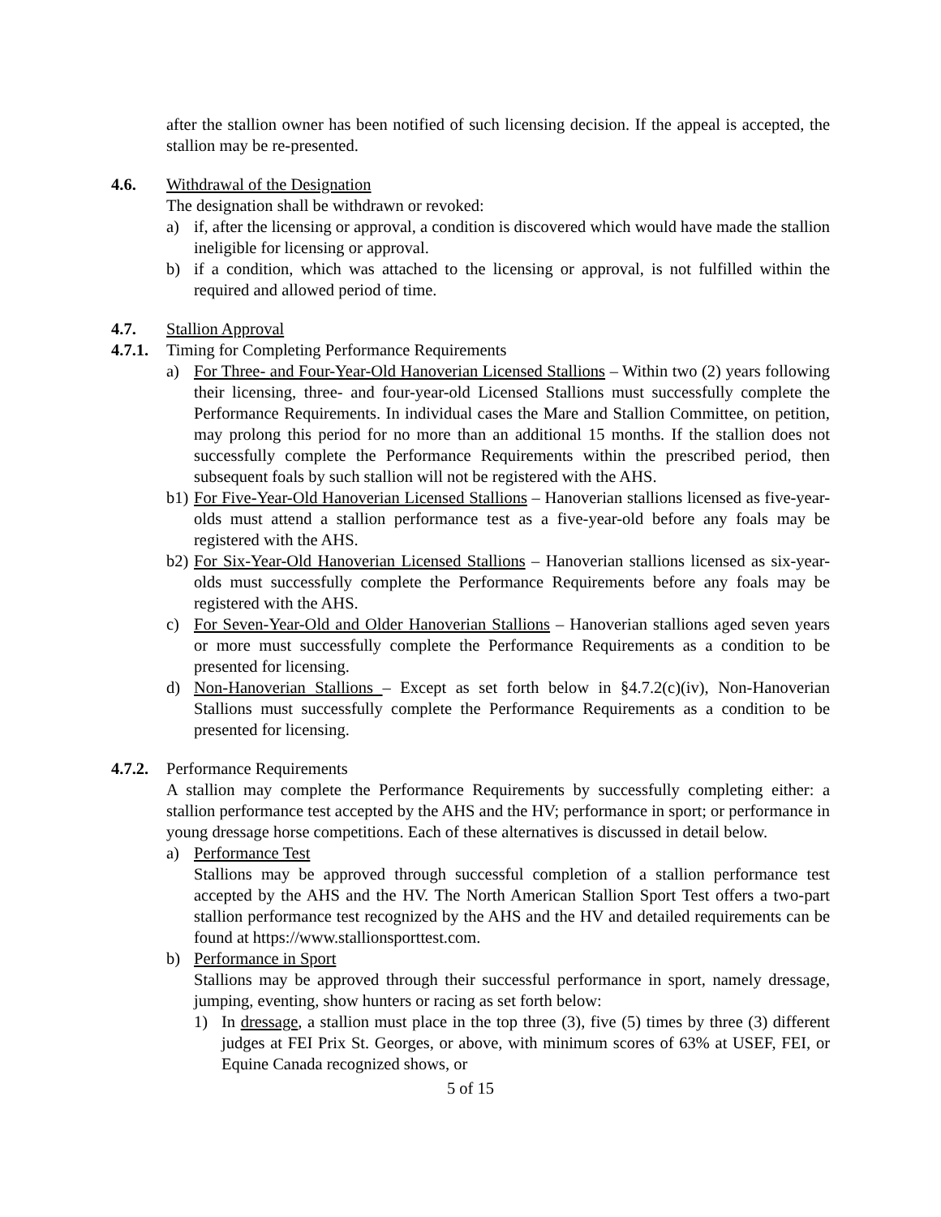after the stallion owner has been notified of such licensing decision. If the appeal is accepted, the stallion may be re-presented.
4.6. Withdrawal of the Designation
The designation shall be withdrawn or revoked:
a) if, after the licensing or approval, a condition is discovered which would have made the stallion ineligible for licensing or approval.
b) if a condition, which was attached to the licensing or approval, is not fulfilled within the required and allowed period of time.
4.7. Stallion Approval
4.7.1. Timing for Completing Performance Requirements
a) For Three- and Four-Year-Old Hanoverian Licensed Stallions – Within two (2) years following their licensing, three- and four-year-old Licensed Stallions must successfully complete the Performance Requirements. In individual cases the Mare and Stallion Committee, on petition, may prolong this period for no more than an additional 15 months. If the stallion does not successfully complete the Performance Requirements within the prescribed period, then subsequent foals by such stallion will not be registered with the AHS.
b1) For Five-Year-Old Hanoverian Licensed Stallions – Hanoverian stallions licensed as five-year-olds must attend a stallion performance test as a five-year-old before any foals may be registered with the AHS.
b2) For Six-Year-Old Hanoverian Licensed Stallions – Hanoverian stallions licensed as six-year-olds must successfully complete the Performance Requirements before any foals may be registered with the AHS.
c) For Seven-Year-Old and Older Hanoverian Stallions – Hanoverian stallions aged seven years or more must successfully complete the Performance Requirements as a condition to be presented for licensing.
d) Non-Hanoverian Stallions – Except as set forth below in §4.7.2(c)(iv), Non-Hanoverian Stallions must successfully complete the Performance Requirements as a condition to be presented for licensing.
4.7.2. Performance Requirements
A stallion may complete the Performance Requirements by successfully completing either: a stallion performance test accepted by the AHS and the HV; performance in sport; or performance in young dressage horse competitions. Each of these alternatives is discussed in detail below.
a) Performance Test
Stallions may be approved through successful completion of a stallion performance test accepted by the AHS and the HV. The North American Stallion Sport Test offers a two-part stallion performance test recognized by the AHS and the HV and detailed requirements can be found at https://www.stallionsporttest.com.
b) Performance in Sport
Stallions may be approved through their successful performance in sport, namely dressage, jumping, eventing, show hunters or racing as set forth below:
1) In dressage, a stallion must place in the top three (3), five (5) times by three (3) different judges at FEI Prix St. Georges, or above, with minimum scores of 63% at USEF, FEI, or Equine Canada recognized shows, or
5 of 15